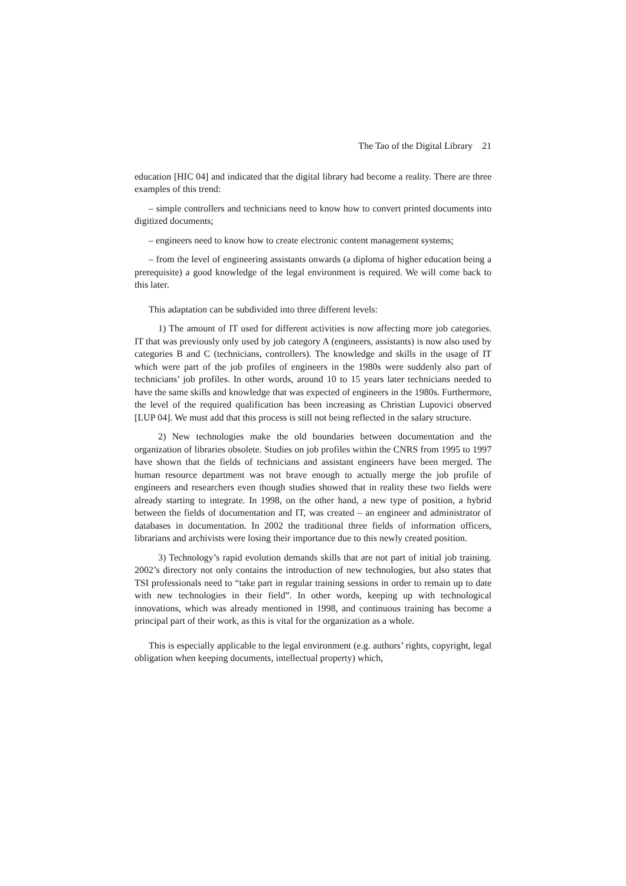The Tao of the Digital Library 21
education [HIC 04] and indicated that the digital library had become a reality. There are three examples of this trend:
– simple controllers and technicians need to know how to convert printed documents into digitized documents;
– engineers need to know how to create electronic content management systems;
– from the level of engineering assistants onwards (a diploma of higher education being a prerequisite) a good knowledge of the legal environment is required. We will come back to this later.
This adaptation can be subdivided into three different levels:
1) The amount of IT used for different activities is now affecting more job categories. IT that was previously only used by job category A (engineers, assistants) is now also used by categories B and C (technicians, controllers). The knowledge and skills in the usage of IT which were part of the job profiles of engineers in the 1980s were suddenly also part of technicians’ job profiles. In other words, around 10 to 15 years later technicians needed to have the same skills and knowledge that was expected of engineers in the 1980s. Furthermore, the level of the required qualification has been increasing as Christian Lupovici observed [LUP 04]. We must add that this process is still not being reflected in the salary structure.
2) New technologies make the old boundaries between documentation and the organization of libraries obsolete. Studies on job profiles within the CNRS from 1995 to 1997 have shown that the fields of technicians and assistant engineers have been merged. The human resource department was not brave enough to actually merge the job profile of engineers and researchers even though studies showed that in reality these two fields were already starting to integrate. In 1998, on the other hand, a new type of position, a hybrid between the fields of documentation and IT, was created – an engineer and administrator of databases in documentation. In 2002 the traditional three fields of information officers, librarians and archivists were losing their importance due to this newly created position.
3) Technology’s rapid evolution demands skills that are not part of initial job training. 2002’s directory not only contains the introduction of new technologies, but also states that TSI professionals need to “take part in regular training sessions in order to remain up to date with new technologies in their field”. In other words, keeping up with technological innovations, which was already mentioned in 1998, and continuous training has become a principal part of their work, as this is vital for the organization as a whole.
This is especially applicable to the legal environment (e.g. authors’ rights, copyright, legal obligation when keeping documents, intellectual property) which,